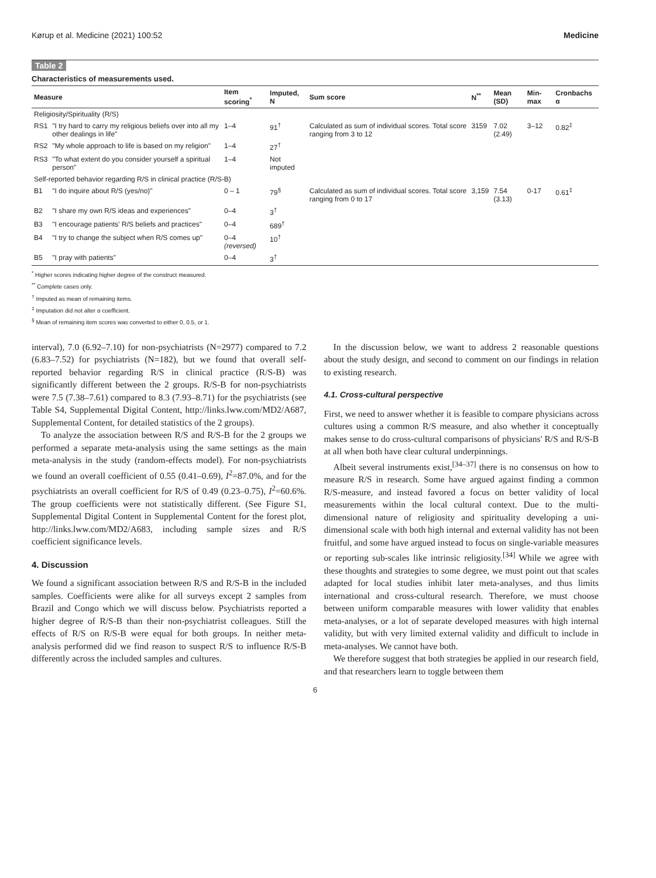Kørup et al. Medicine (2021) 100:52 Medicine
Table 2
Characteristics of measurements used.
| Measure | | Item scoring<sup>*</sup> | Imputed, N | Sum score | N<sup>**</sup> | Mean (SD) | Min-max | Cronbachs α |
| --- | --- | --- | --- | --- | --- | --- | --- | --- |
| Religiosity/Spirituality (R/S) | | | | | | | | |
| RS1 | "I try hard to carry my religious beliefs over into all my other dealings in life" | 1–4 | 91<sup>†</sup> | Calculated as sum of individual scores. Total score ranging from 3 to 12 | 3159 | 7.02 (2.49) | 3–12 | 0.82<sup>‡</sup> |
| RS2 | "My whole approach to life is based on my religion" | 1–4 | 27<sup>†</sup> | | | | | |
| RS3 | "To what extent do you consider yourself a spiritual person" | 1–4 | Not imputed | | | | | |
| Self-reported behavior regarding R/S in clinical practice (R/S-B) | | | | | | | | |
| B1 | "I do inquire about R/S (yes/no)" | 0 – 1 | 79<sup>§</sup> | Calculated as sum of individual scores. Total score ranging from 0 to 17 | 3,159 | 7.54 (3.13) | 0-17 | 0.61<sup>‡</sup> |
| B2 | "I share my own R/S ideas and experiences" | 0–4 | 3<sup>†</sup> | | | | | |
| B3 | "I encourage patients' R/S beliefs and practices" | 0–4 | 689<sup>†</sup> | | | | | |
| B4 | "I try to change the subject when R/S comes up" | 0–4 (reversed) | 10<sup>†</sup> | | | | | |
| B5 | "I pray with patients" | 0–4 | 3<sup>†</sup> | | | | | |
<sup>*</sup> Higher scores indicating higher degree of the construct measured.
<sup>**</sup> Complete cases only.
<sup>†</sup> Imputed as mean of remaining items.
<sup>‡</sup> Imputation did not alter α coefficient.
<sup>§</sup> Mean of remaining item scores was converted to either 0, 0.5, or 1.
interval), 7.0 (6.92–7.10) for non-psychiatrists (N=2977) compared to 7.2 (6.83–7.52) for psychiatrists (N=182), but we found that overall self-reported behavior regarding R/S in clinical practice (R/S-B) was significantly different between the 2 groups. R/S-B for non-psychiatrists were 7.5 (7.38–7.61) compared to 8.3 (7.93–8.71) for the psychiatrists (see Table S4, Supplemental Digital Content, http://links.lww.com/MD2/A687, Supplemental Content, for detailed statistics of the 2 groups).
To analyze the association between R/S and R/S-B for the 2 groups we performed a separate meta-analysis using the same settings as the main meta-analysis in the study (random-effects model). For non-psychiatrists we found an overall coefficient of 0.55 (0.41–0.69), I<sup>2</sup>=87.0%, and for the psychiatrists an overall coefficient for R/S of 0.49 (0.23–0.75), I<sup>2</sup>=60.6%. The group coefficients were not statistically different. (See Figure S1, Supplemental Digital Content in Supplemental Content for the forest plot, http://links.lww.com/MD2/A683, including sample sizes and R/S coefficient significance levels.
4. Discussion
We found a significant association between R/S and R/S-B in the included samples. Coefficients were alike for all surveys except 2 samples from Brazil and Congo which we will discuss below. Psychiatrists reported a higher degree of R/S-B than their non-psychiatrist colleagues. Still the effects of R/S on R/S-B were equal for both groups. In neither meta-analysis performed did we find reason to suspect R/S to influence R/S-B differently across the included samples and cultures.
In the discussion below, we want to address 2 reasonable questions about the study design, and second to comment on our findings in relation to existing research.
4.1. Cross-cultural perspective
First, we need to answer whether it is feasible to compare physicians across cultures using a common R/S measure, and also whether it conceptually makes sense to do cross-cultural comparisons of physicians' R/S and R/S-B at all when both have clear cultural underpinnings.
Albeit several instruments exist,<sup>[34–37]</sup> there is no consensus on how to measure R/S in research. Some have argued against finding a common R/S-measure, and instead favored a focus on better validity of local measurements within the local cultural context. Due to the multi-dimensional nature of religiosity and spirituality developing a uni-dimensional scale with both high internal and external validity has not been fruitful, and some have argued instead to focus on single-variable measures or reporting sub-scales like intrinsic religiosity.<sup>[34]</sup> While we agree with these thoughts and strategies to some degree, we must point out that scales adapted for local studies inhibit later meta-analyses, and thus limits international and cross-cultural research. Therefore, we must choose between uniform comparable measures with lower validity that enables meta-analyses, or a lot of separate developed measures with high internal validity, but with very limited external validity and difficult to include in meta-analyses. We cannot have both.
We therefore suggest that both strategies be applied in our research field, and that researchers learn to toggle between them
6